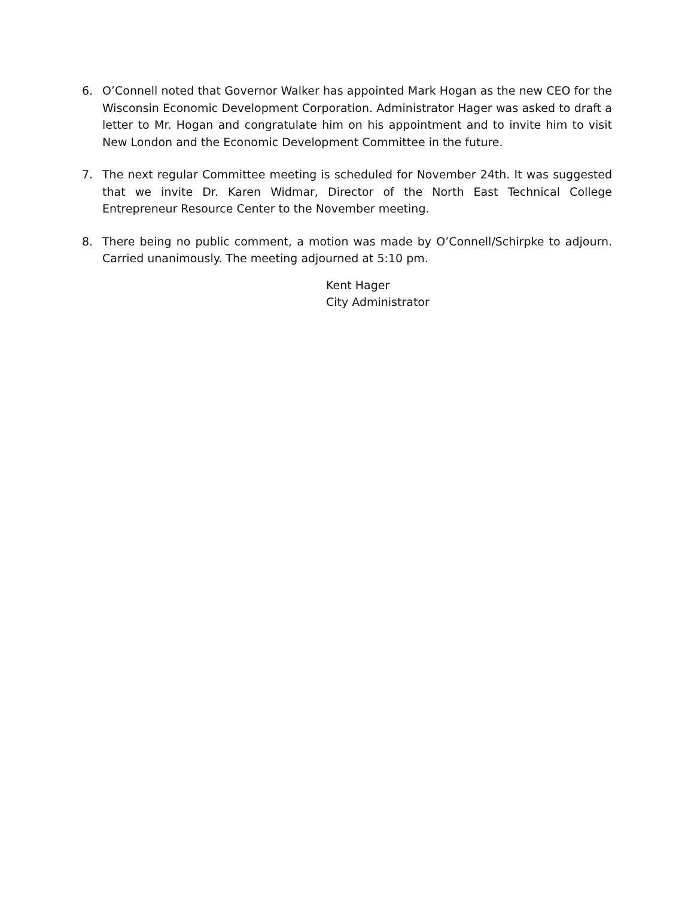6. O’Connell noted that Governor Walker has appointed Mark Hogan as the new CEO for the Wisconsin Economic Development Corporation. Administrator Hager was asked to draft a letter to Mr. Hogan and congratulate him on his appointment and to invite him to visit New London and the Economic Development Committee in the future.
7. The next regular Committee meeting is scheduled for November 24th. It was suggested that we invite Dr. Karen Widmar, Director of the North East Technical College Entrepreneur Resource Center to the November meeting.
8. There being no public comment, a motion was made by O’Connell/Schirpke to adjourn. Carried unanimously. The meeting adjourned at 5:10 pm.
Kent Hager
City Administrator